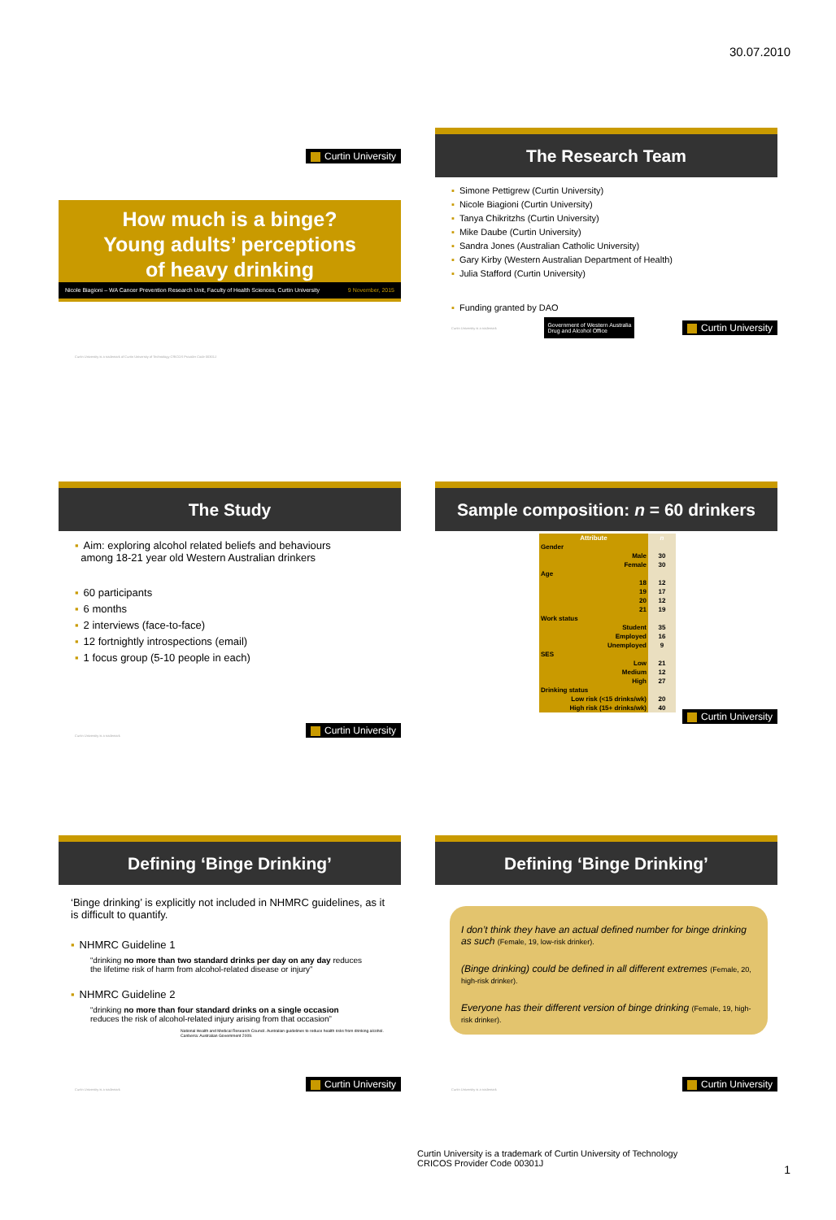30.07.2010
Curtin University
How much is a binge?
Young adults’ perceptions
of heavy drinking
Nicole Biagioni – WA Cancer Prevention Research Unit, Faculty of Health Sciences, Curtin University 9 November, 2015
Curtin University is a trademark of Curtin University of Technology CRICOS Provider Code 00301J
The Research Team
▪ Simone Pettigrew (Curtin University)
▪ Nicole Biagioni (Curtin University)
▪ Tanya Chikritzhs (Curtin University)
▪ Mike Daube (Curtin University)
▪ Sandra Jones (Australian Catholic University)
▪ Gary Kirby (Western Australian Department of Health)
▪ Julia Stafford (Curtin University)
▪ Funding granted by DAO
Curtin University is a trademark Government of Western Australia
Drug and Alcohol Office Curtin University
The Study
▪ Aim: exploring alcohol related beliefs and behaviours
among 18-21 year old Western Australian drinkers
▪ 60 participants
▪ 6 months
▪ 2 interviews (face-to-face)
▪ 12 fortnightly introspections (email)
▪ 1 focus group (5-10 people in each)
Curtin University is a trademark Curtin University
Sample composition: n = 60 drinkers
| Attribute | n |
| --- | --- |
| Gender | |
| Male | 30 |
| Female | 30 |
| Age | |
| 18 | 12 |
| 19 | 17 |
| 20 | 12 |
| 21 | 19 |
| Work status | |
| Student | 35 |
| Employed | 16 |
| Unemployed | 9 |
| SES | |
| Low | 21 |
| Medium | 12 |
| High | 27 |
| Drinking status | |
| Low risk (<15 drinks/wk) | 20 |
| High risk (15+ drinks/wk) | 40 |
Curtin University
Defining ‘Binge Drinking’
‘Binge drinking’ is explicitly not included in NHMRC guidelines, as it is difficult to quantify.
▪ NHMRC Guideline 1
“drinking no more than two standard drinks per day on any day reduces the lifetime risk of harm from alcohol-related disease or injury”
▪ NHMRC Guideline 2
“drinking no more than four standard drinks on a single occasion reduces the risk of alcohol-related injury arising from that occasion”
National Health and Medical Research Council. Australian guidelines to reduce health risks from drinking alcohol. Canberra: Australian Government 2009.
Curtin University is a trademark Curtin University
Defining ‘Binge Drinking’
I don’t think they have an actual defined number for binge drinking as such (Female, 19, low-risk drinker).
(Binge drinking) could be defined in all different extremes (Female, 20, high-risk drinker).
Everyone has their different version of binge drinking (Female, 19, high-risk drinker).
Curtin University is a trademark Curtin University
Curtin University is a trademark of Curtin University of Technology
CRICOS Provider Code 00301J
1